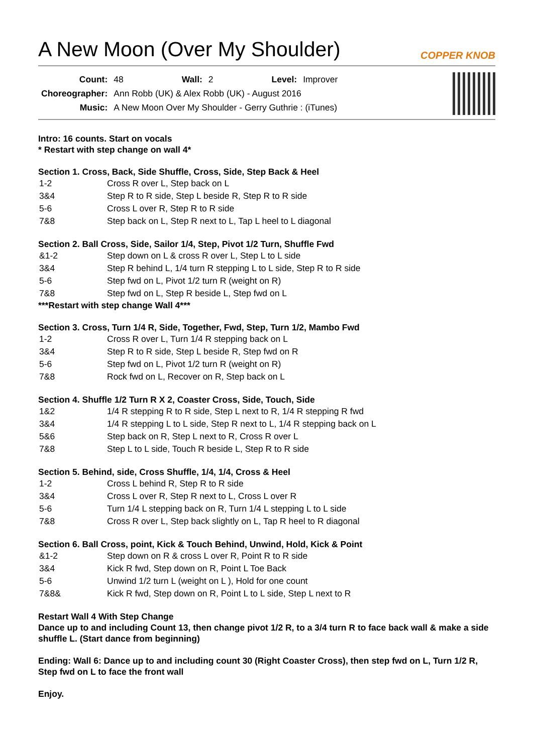A New Moon (Over My Shoulder)
COPPER KNOB
| Count: | 48 | Wall: | 2 | Level: | Improver |
| Choreographer: | Ann Robb (UK) & Alex Robb (UK) - August 2016 | | | | |
| Music: | A New Moon Over My Shoulder - Gerry Guthrie : (iTunes) | | | | |
Intro: 16 counts. Start on vocals
* Restart with step change on wall 4*
Section 1. Cross, Back, Side Shuffle, Cross, Side, Step Back & Heel
| 1-2 | Cross R over L, Step back on L |
| 3&4 | Step R to R side, Step L beside R, Step R to R side |
| 5-6 | Cross L over R, Step R to R side |
| 7&8 | Step back on L, Step R next to L, Tap L heel to L diagonal |
Section 2. Ball Cross, Side, Sailor 1/4, Step, Pivot 1/2 Turn, Shuffle Fwd
| &1-2 | Step down on L & cross R over L, Step L to L side |
| 3&4 | Step R behind L, 1/4 turn R stepping L to L side, Step R to R side |
| 5-6 | Step fwd on L, Pivot 1/2 turn R (weight on R) |
| 7&8 | Step fwd on L, Step R beside L, Step fwd on L |
***Restart with step change Wall 4***
Section 3. Cross, Turn 1/4 R, Side, Together, Fwd, Step, Turn 1/2, Mambo Fwd
| 1-2 | Cross R over L, Turn 1/4 R stepping back on L |
| 3&4 | Step R to R side, Step L beside R, Step fwd on R |
| 5-6 | Step fwd on L, Pivot 1/2 turn R (weight on R) |
| 7&8 | Rock fwd on L, Recover on R, Step back on L |
Section 4. Shuffle 1/2 Turn R X 2, Coaster Cross, Side, Touch, Side
| 1&2 | 1/4 R stepping R to R side, Step L next to R, 1/4 R stepping R fwd |
| 3&4 | 1/4 R stepping L to L side, Step R next to L, 1/4 R stepping back on L |
| 5&6 | Step back on R, Step L next to R, Cross R over L |
| 7&8 | Step L to L side, Touch R beside L, Step R to R side |
Section 5. Behind, side, Cross Shuffle, 1/4, 1/4, Cross & Heel
| 1-2 | Cross L behind R, Step R to R side |
| 3&4 | Cross L over R, Step R next to L, Cross L over R |
| 5-6 | Turn 1/4 L stepping back on R, Turn 1/4 L stepping L to L side |
| 7&8 | Cross R over L, Step back slightly on L, Tap R heel to R diagonal |
Section 6. Ball Cross, point, Kick & Touch Behind, Unwind, Hold, Kick & Point
| &1-2 | Step down on R & cross L over R, Point R to R side |
| 3&4 | Kick R fwd, Step down on R, Point L Toe Back |
| 5-6 | Unwind 1/2 turn L (weight on L ), Hold for one count |
| 7&8& | Kick R fwd, Step down on R, Point L to L side, Step L next to R |
Restart Wall 4 With Step Change
Dance up to and including Count 13, then change pivot 1/2 R, to a 3/4 turn R to face back wall & make a side shuffle L. (Start dance from beginning)
Ending: Wall 6: Dance up to and including count 30 (Right Coaster Cross), then step fwd on L, Turn 1/2 R, Step fwd on L to face the front wall
Enjoy.